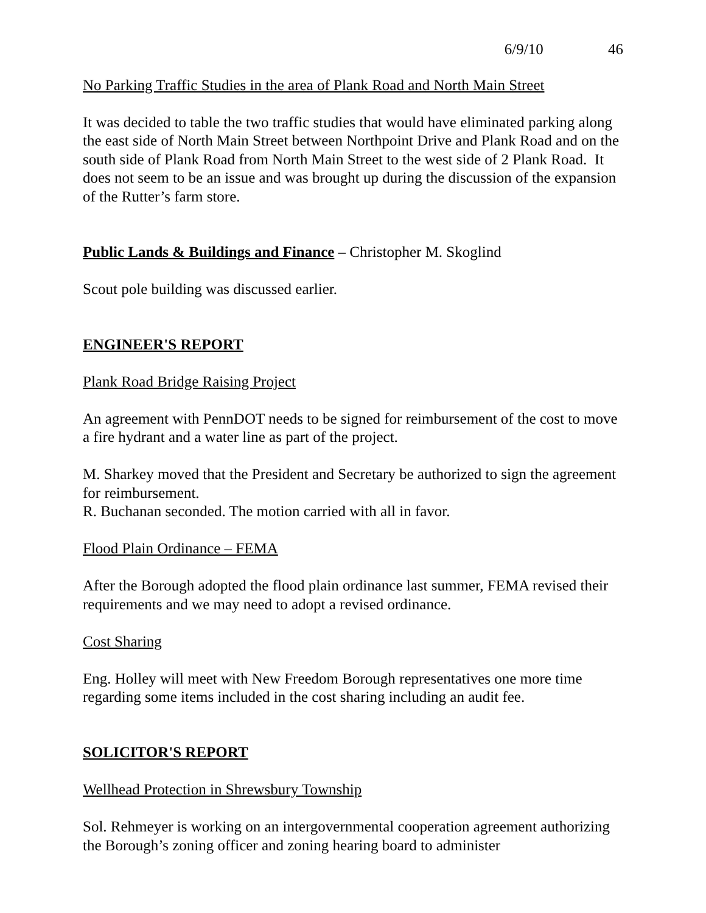6/9/10 46
No Parking Traffic Studies in the area of Plank Road and North Main Street
It was decided to table the two traffic studies that would have eliminated parking along the east side of North Main Street between Northpoint Drive and Plank Road and on the south side of Plank Road from North Main Street to the west side of 2 Plank Road. It does not seem to be an issue and was brought up during the discussion of the expansion of the Rutter’s farm store.
Public Lands & Buildings and Finance – Christopher M. Skoglind
Scout pole building was discussed earlier.
ENGINEER'S REPORT
Plank Road Bridge Raising Project
An agreement with PennDOT needs to be signed for reimbursement of the cost to move a fire hydrant and a water line as part of the project.
M. Sharkey moved that the President and Secretary be authorized to sign the agreement for reimbursement.
R. Buchanan seconded. The motion carried with all in favor.
Flood Plain Ordinance – FEMA
After the Borough adopted the flood plain ordinance last summer, FEMA revised their requirements and we may need to adopt a revised ordinance.
Cost Sharing
Eng. Holley will meet with New Freedom Borough representatives one more time regarding some items included in the cost sharing including an audit fee.
SOLICITOR'S REPORT
Wellhead Protection in Shrewsbury Township
Sol. Rehmeyer is working on an intergovernmental cooperation agreement authorizing the Borough’s zoning officer and zoning hearing board to administer